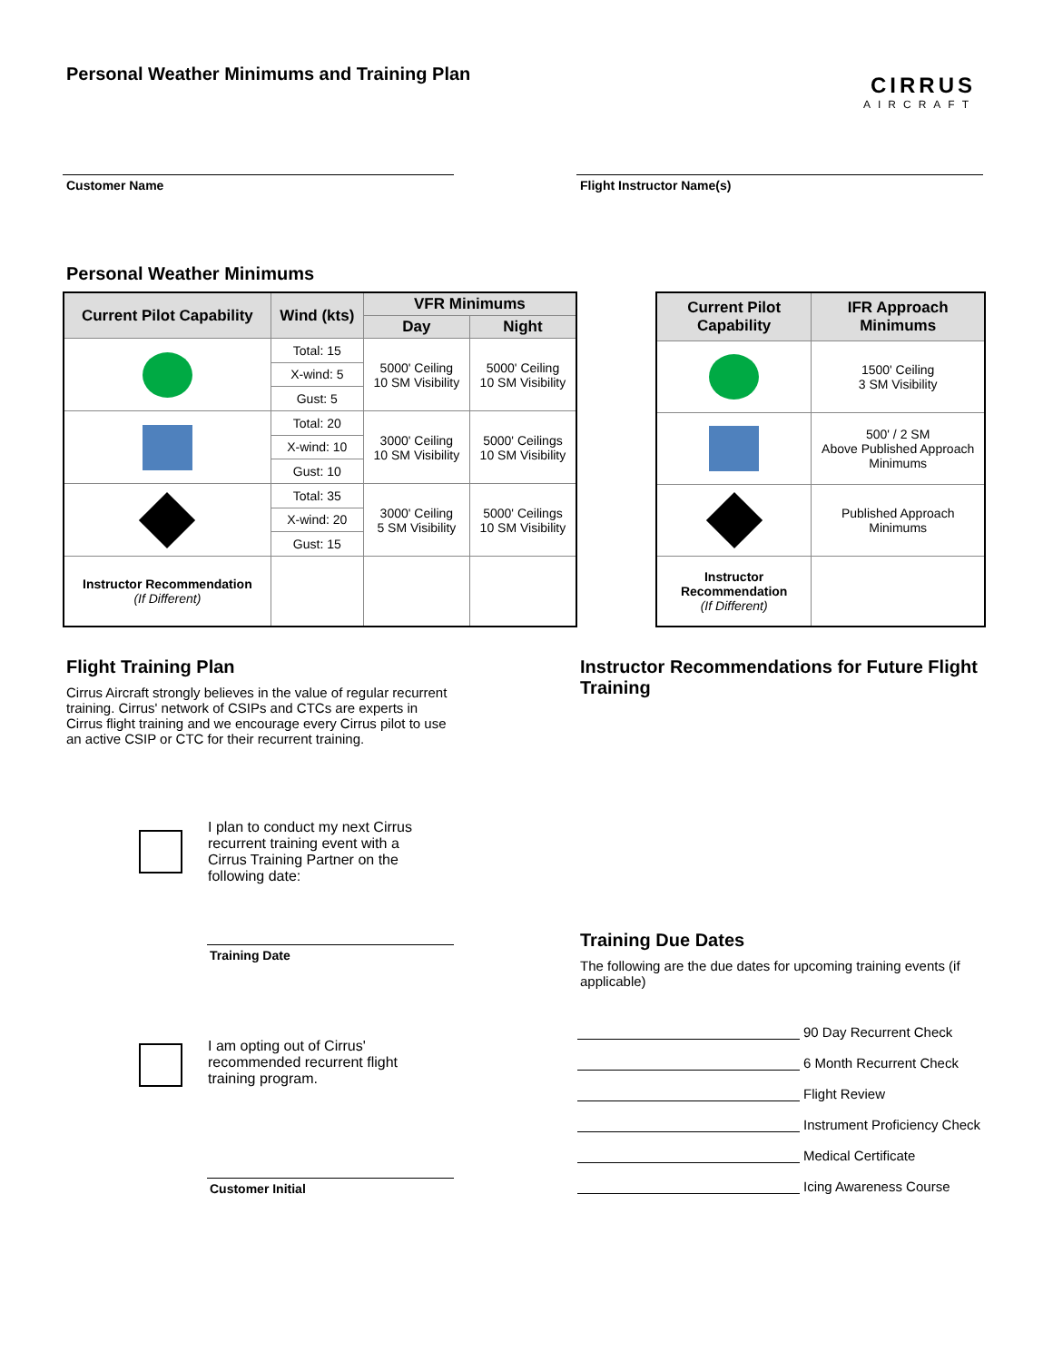Personal Weather Minimums and Training Plan
CIRRUS
AIRCRAFT
Customer Name Flight Instructor Name(s)
Personal Weather Minimums
| Current Pilot Capability | Wind (kts) | VFR Minimums | |
| --- | --- | --- | --- |
| | | Day | Night |
| | Total: 15 | 5000' Ceiling 10 SM Visibility | 5000' Ceiling 10 SM Visibility |
| | X-wind: 5 | | |
| | Gust: 5 | | |
| | Total: 20 | 3000' Ceiling 10 SM Visibility | 5000' Ceilings 10 SM Visibility |
| | X-wind: 10 | | |
| | Gust: 10 | | |
| | Total: 35 | 3000' Ceiling 5 SM Visibility | 5000' Ceilings 10 SM Visibility |
| | X-wind: 20 | | |
| | Gust: 15 | | |
| Instructor Recommendation (If Different) | | | |
| Current Pilot Capability | IFR Approach Minimums |
| --- | --- |
| | 1500' Ceiling 3 SM Visibility |
| | 500' / 2 SM Above Published Approach Minimums |
| | Published Approach Minimums |
| Instructor Recommendation (If Different) | |
Flight Training Plan
Cirrus Aircraft strongly believes in the value of regular recurrent training. Cirrus' network of CSIPs and CTCs are experts in Cirrus flight training and we encourage every Cirrus pilot to use an active CSIP or CTC for their recurrent training.
I plan to conduct my next Cirrus recurrent training event with a Cirrus Training Partner on the following date:
Training Date
I am opting out of Cirrus' recommended recurrent flight training program.
Customer Initial
Instructor Recommendations for Future Flight Training
Training Due Dates
The following are the due dates for upcoming training events (if applicable)
90 Day Recurrent Check
6 Month Recurrent Check
Flight Review
Instrument Proficiency Check
Medical Certificate
Icing Awareness Course